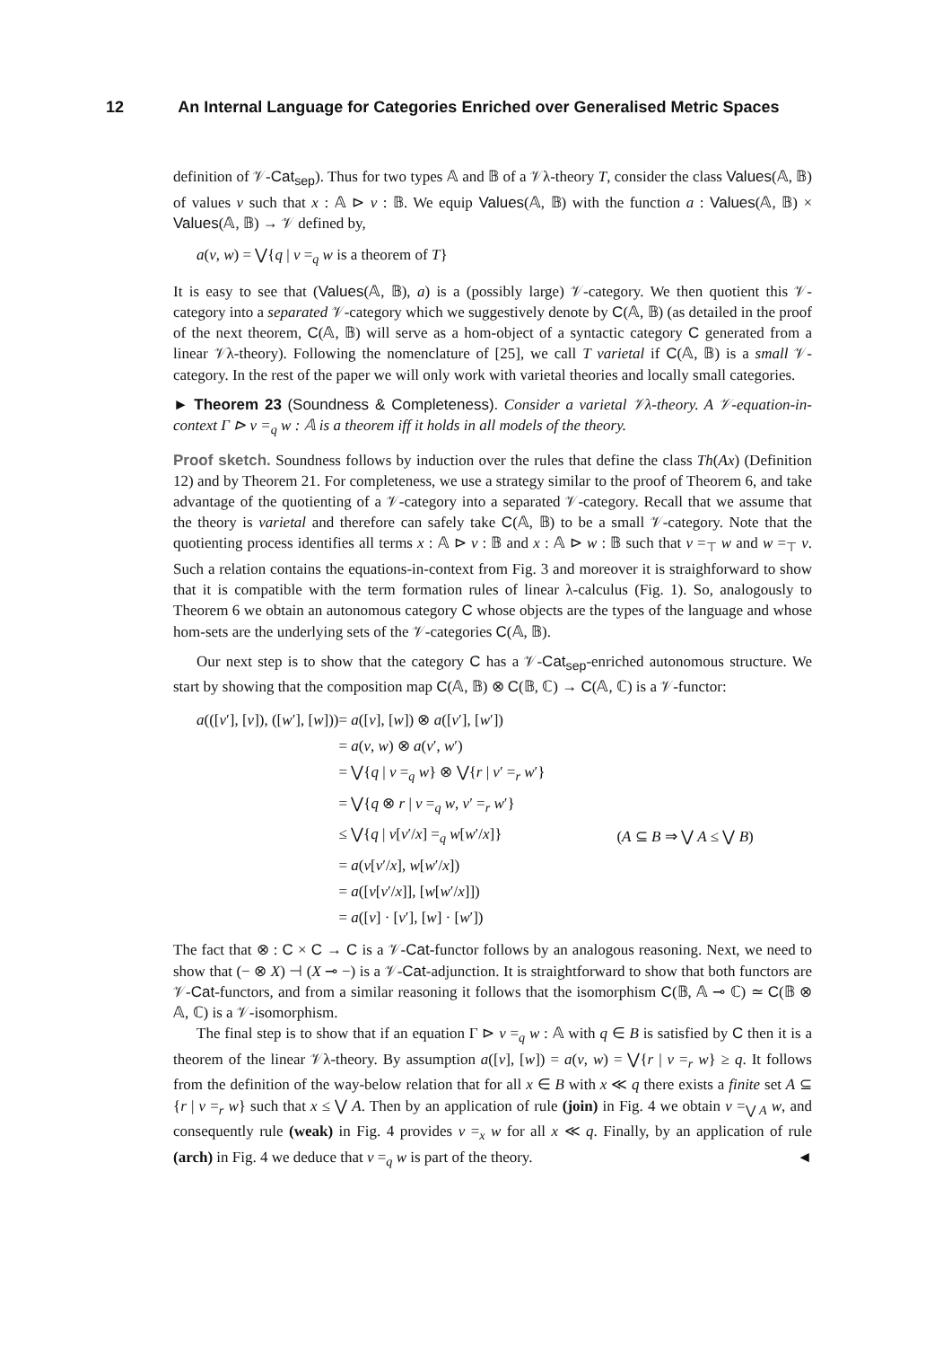12 An Internal Language for Categories Enriched over Generalised Metric Spaces
definition of 𝒱-Cat<sub>sep</sub>). Thus for two types 𝔸 and 𝔹 of a 𝒱λ-theory T, consider the class Values(𝔸, 𝔹) of values v such that x : 𝔸 ⊳ v : 𝔹. We equip Values(𝔸, 𝔹) with the function a : Values(𝔸, 𝔹) × Values(𝔸, 𝔹) → 𝒱 defined by,
a(v, w) = ⋁{q | v =<sub>q</sub> w is a theorem of T}
It is easy to see that (Values(𝔸, 𝔹), a) is a (possibly large) 𝒱-category. We then quotient this 𝒱-category into a separated 𝒱-category which we suggestively denote by C(𝔸, 𝔹) (as detailed in the proof of the next theorem, C(𝔸, 𝔹) will serve as a hom-object of a syntactic category C generated from a linear 𝒱λ-theory). Following the nomenclature of [25], we call T varietal if C(𝔸, 𝔹) is a small 𝒱-category. In the rest of the paper we will only work with varietal theories and locally small categories.
► Theorem 23 (Soundness & Completeness). Consider a varietal 𝒱λ-theory. A 𝒱-equation-in-context Γ ⊳ v =<sub>q</sub> w : 𝔸 is a theorem iff it holds in all models of the theory.
Proof sketch. Soundness follows by induction over the rules that define the class Th(Ax) (Definition 12) and by Theorem 21. For completeness, we use a strategy similar to the proof of Theorem 6, and take advantage of the quotienting of a 𝒱-category into a separated 𝒱-category. Recall that we assume that the theory is varietal and therefore can safely take C(𝔸, 𝔹) to be a small 𝒱-category. Note that the quotienting process identifies all terms x : 𝔸 ⊳ v : 𝔹 and x : 𝔸 ⊳ w : 𝔹 such that v =<sub>⊤</sub> w and w =<sub>⊤</sub> v. Such a relation contains the equations-in-context from Fig. 3 and moreover it is straighforward to show that it is compatible with the term formation rules of linear λ-calculus (Fig. 1). So, analogously to Theorem 6 we obtain an autonomous category C whose objects are the types of the language and whose hom-sets are the underlying sets of the 𝒱-categories C(𝔸, 𝔹).
Our next step is to show that the category C has a 𝒱-Cat<sub>sep</sub>-enriched autonomous structure. We start by showing that the composition map C(𝔸, 𝔹) ⊗ C(𝔹, ℂ) → C(𝔸, ℂ) is a 𝒱-functor:
| a (([ v ′], [ v ]), ([ w ′], [ w ])) | = a ([ v ], [ w ]) ⊗ a ([ v ′], [ w ′]) | |
| | = a ( v , w ) ⊗ a ( v ′, w ′) | |
| | = ⋁{ q / v =<sub>q</sub> w } ⊗ ⋁{ r / v ′ =<sub>r</sub> w ′} | |
| | = ⋁{ q ⊗ r / v =<sub>q</sub> w , v ′ =<sub>r</sub> w ′} | |
| | ≤ ⋁{ q / v [ v ′/ x ] =<sub>q</sub> w [ w ′/ x ]} | ( A ⊆ B ⇒ ⋁ A ≤ ⋁ B ) |
| | = a ( v [ v ′/ x ], w [ w ′/ x ]) | |
| | = a ([ v [ v ′/ x ]], [ w [ w ′/ x ]]) | |
| | = a ([ v ] · [ v ′], [ w ] · [ w ′]) | |
The fact that ⊗ : C × C → C is a 𝒱-Cat-functor follows by an analogous reasoning. Next, we need to show that (− ⊗ X) ⊣ (X ⊸ −) is a 𝒱-Cat-adjunction. It is straightforward to show that both functors are 𝒱-Cat-functors, and from a similar reasoning it follows that the isomorphism C(𝔹, 𝔸 ⊸ ℂ) ≃ C(𝔹 ⊗ 𝔸, ℂ) is a 𝒱-isomorphism.
The final step is to show that if an equation Γ ⊳ v =<sub>q</sub> w : 𝔸 with q ∈ B is satisfied by C then it is a theorem of the linear 𝒱λ-theory. By assumption a([v], [w]) = a(v, w) = ⋁{r | v =<sub>r</sub> w} ≥ q. It follows from the definition of the way-below relation that for all x ∈ B with x ≪ q there exists a finite set A ⊆ {r | v =<sub>r</sub> w} such that x ≤ ⋁ A. Then by an application of rule (join) in Fig. 4 we obtain v =<sub>⋁ A</sub> w, and consequently rule (weak) in Fig. 4 provides v =<sub>x</sub> w for all x ≪ q. Finally, by an application of rule (arch) in Fig. 4 we deduce that v =<sub>q</sub> w is part of the theory. ◄